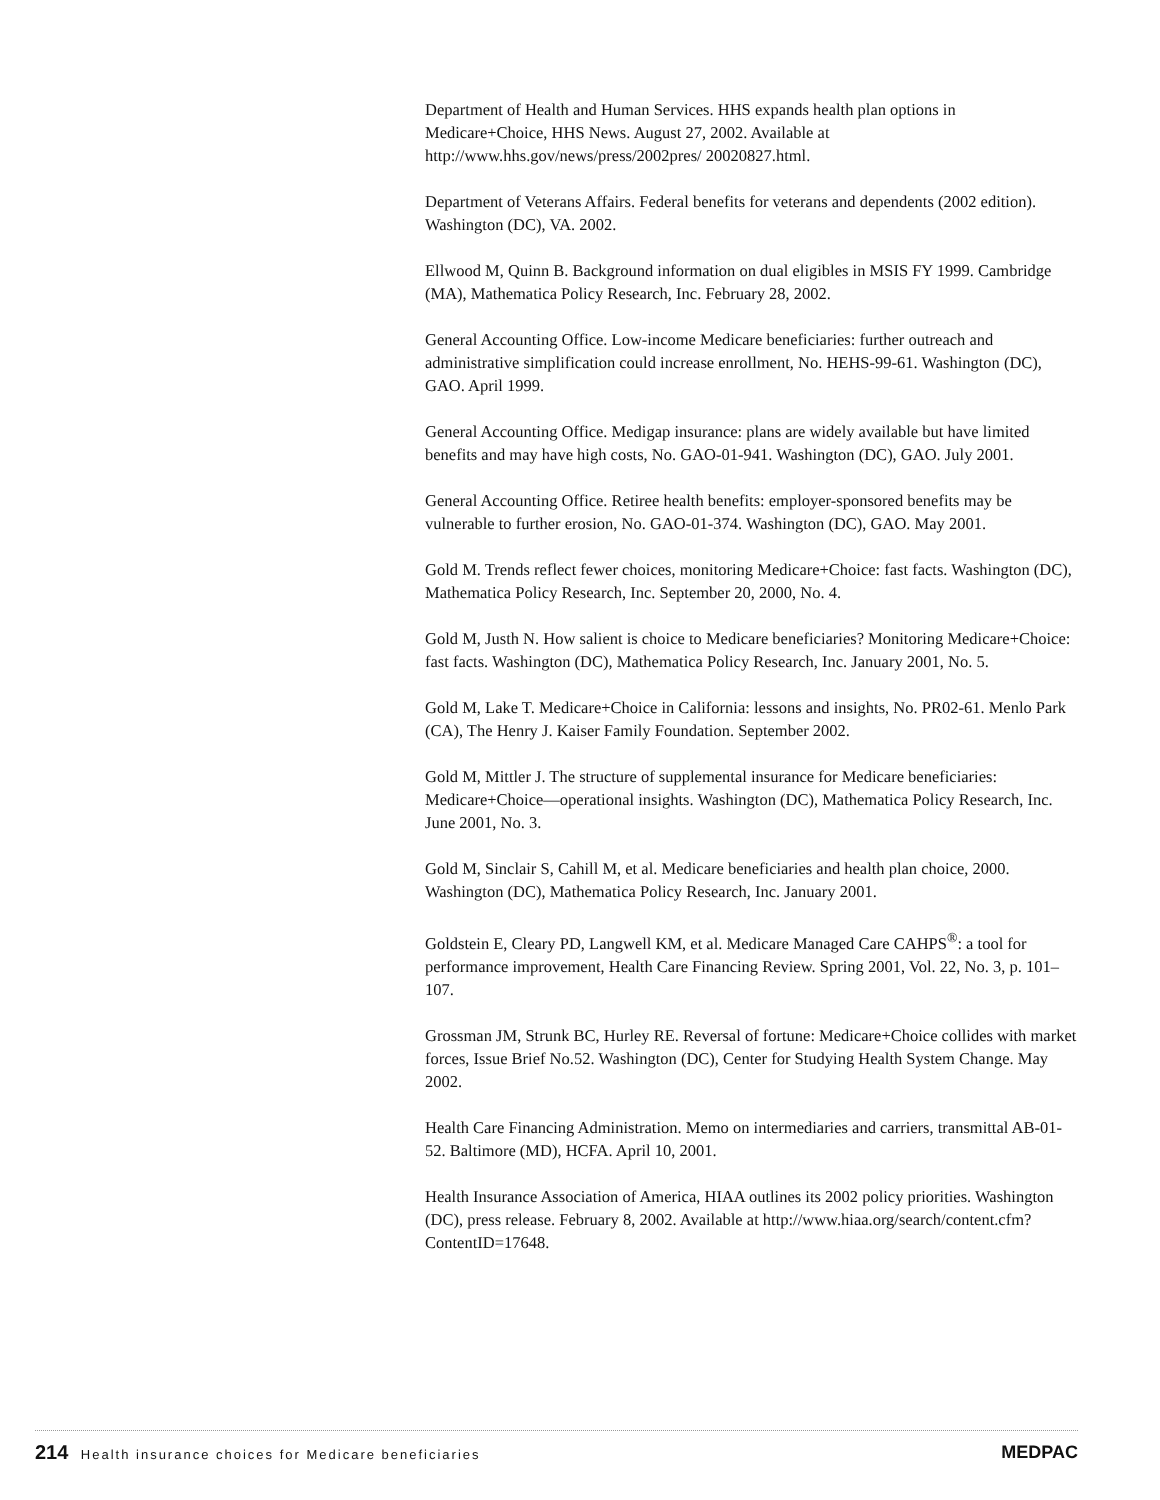Department of Health and Human Services. HHS expands health plan options in Medicare+Choice, HHS News. August 27, 2002. Available at http://www.hhs.gov/news/press/2002pres/ 20020827.html.
Department of Veterans Affairs. Federal benefits for veterans and dependents (2002 edition). Washington (DC), VA. 2002.
Ellwood M, Quinn B. Background information on dual eligibles in MSIS FY 1999. Cambridge (MA), Mathematica Policy Research, Inc. February 28, 2002.
General Accounting Office. Low-income Medicare beneficiaries: further outreach and administrative simplification could increase enrollment, No. HEHS-99-61. Washington (DC), GAO. April 1999.
General Accounting Office. Medigap insurance: plans are widely available but have limited benefits and may have high costs, No. GAO-01-941. Washington (DC), GAO. July 2001.
General Accounting Office. Retiree health benefits: employer-sponsored benefits may be vulnerable to further erosion, No. GAO-01-374. Washington (DC), GAO. May 2001.
Gold M. Trends reflect fewer choices, monitoring Medicare+Choice: fast facts. Washington (DC), Mathematica Policy Research, Inc. September 20, 2000, No. 4.
Gold M, Justh N. How salient is choice to Medicare beneficiaries? Monitoring Medicare+Choice: fast facts. Washington (DC), Mathematica Policy Research, Inc. January 2001, No. 5.
Gold M, Lake T. Medicare+Choice in California: lessons and insights, No. PR02-61. Menlo Park (CA), The Henry J. Kaiser Family Foundation. September 2002.
Gold M, Mittler J. The structure of supplemental insurance for Medicare beneficiaries: Medicare+Choice—operational insights. Washington (DC), Mathematica Policy Research, Inc. June 2001, No. 3.
Gold M, Sinclair S, Cahill M, et al. Medicare beneficiaries and health plan choice, 2000. Washington (DC), Mathematica Policy Research, Inc. January 2001.
Goldstein E, Cleary PD, Langwell KM, et al. Medicare Managed Care CAHPS<sup>®</sup>: a tool for performance improvement, Health Care Financing Review. Spring 2001, Vol. 22, No. 3, p. 101–107.
Grossman JM, Strunk BC, Hurley RE. Reversal of fortune: Medicare+Choice collides with market forces, Issue Brief No.52. Washington (DC), Center for Studying Health System Change. May 2002.
Health Care Financing Administration. Memo on intermediaries and carriers, transmittal AB-01-52. Baltimore (MD), HCFA. April 10, 2001.
Health Insurance Association of America, HIAA outlines its 2002 policy priorities. Washington (DC), press release. February 8, 2002. Available at http://www.hiaa.org/search/content.cfm?ContentID=17648.
214 Health insurance choices for Medicare beneficiaries
MEDPAC